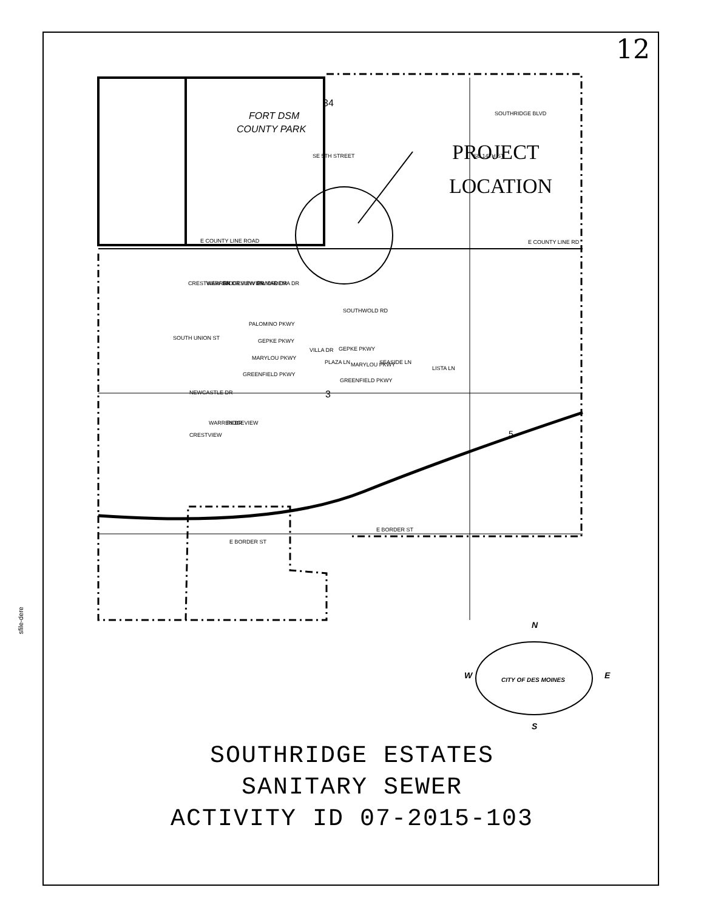12
FORT DSM
COUNTY PARK
PROJECT
LOCATION
E COUNTY LINE ROAD
E COUNTY LINE RD
PALOMINO PKWY
GEPKE PKWY
MARYLOU PKWY
GREENFIELD PKWY
GEPKE PKWY
MARYLOU PKWY
GREENFIELD PKWY
SOUTHWOLD RD
NEWCASTLE DR
E BORDER ST
E BORDER ST
CRESTVIEW DR
WARREN DR
RIDGEVIEW DR
SUNVIEW DR
PILMAR DR
DEMA DR
VILLA DR
PLAZA LN
SEASIDE LN
LISTA LN
SOUTH UNION ST
SE 5TH STREET
SE 14TH ST
SOUTHRIDGE BLVD
CRESTVIEW
WARREN DR
RIDGEVIEW
34
3
5
N
W
E
S
CITY OF DES MOINES
sfile-dere
SOUTHRIDGE ESTATES
SANITARY SEWER
ACTIVITY ID 07-2015-103